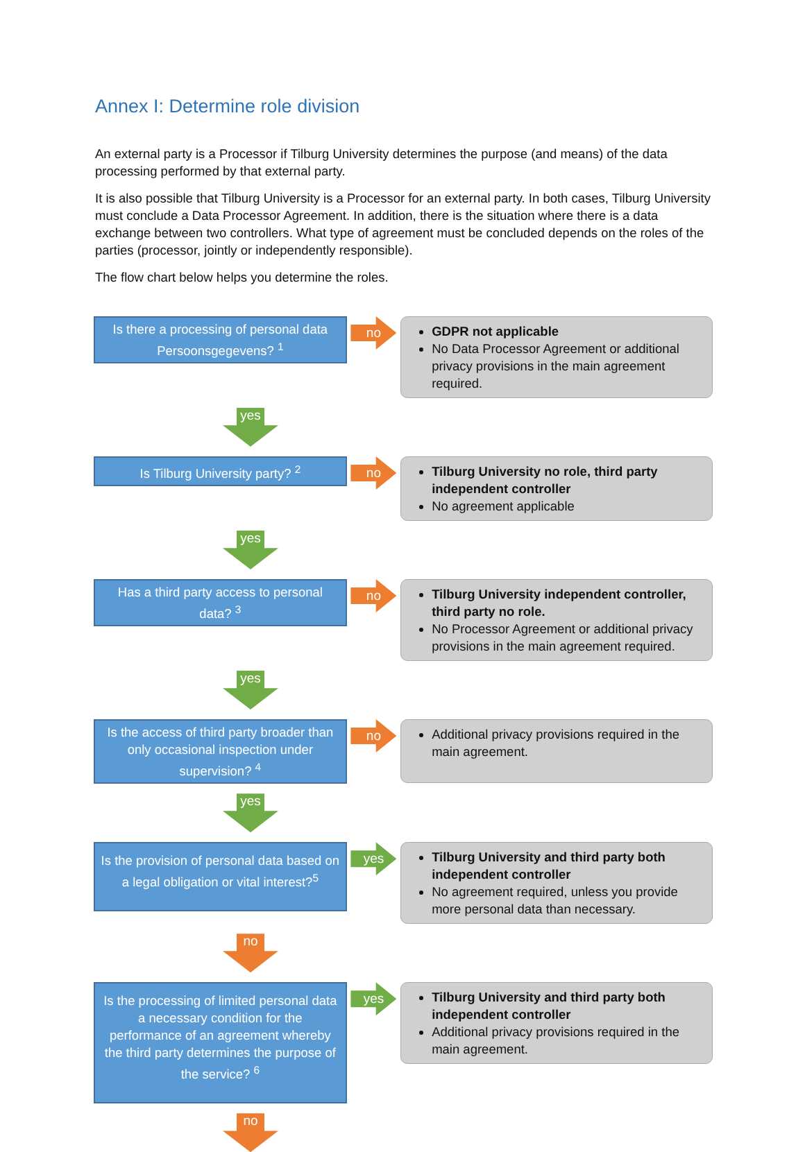Annex I: Determine role division
An external party is a Processor if Tilburg University determines the purpose (and means) of the data processing performed by that external party.
It is also possible that Tilburg University is a Processor for an external party. In both cases, Tilburg University must conclude a Data Processor Agreement. In addition, there is the situation where there is a data exchange between two controllers. What type of agreement must be concluded depends on the roles of the parties (processor, jointly or independently responsible).
The flow chart below helps you determine the roles.
Is there a processing of personal data Persoonsgegevens? <sup>1</sup>
no
GDPR not applicable
No Data Processor Agreement or additional privacy provisions in the main agreement required.
yes
Is Tilburg University party? <sup>2</sup>
no
Tilburg University no role, third party independent controller
No agreement applicable
yes
Has a third party access to personal data? <sup>3</sup>
no
Tilburg University independent controller, third party no role.
No Processor Agreement or additional privacy provisions in the main agreement required.
yes
Is the access of third party broader than only occasional inspection under supervision? <sup>4</sup>
no
Additional privacy provisions required in the main agreement.
yes
Is the provision of personal data based on a legal obligation or vital interest?<sup>5</sup>
yes
Tilburg University and third party both independent controller
No agreement required, unless you provide more personal data than necessary.
no
Is the processing of limited personal data a necessary condition for the performance of an agreement whereby the third party determines the purpose of the service? <sup>6</sup>
yes
Tilburg University and third party both independent controller
Additional privacy provisions required in the main agreement.
no